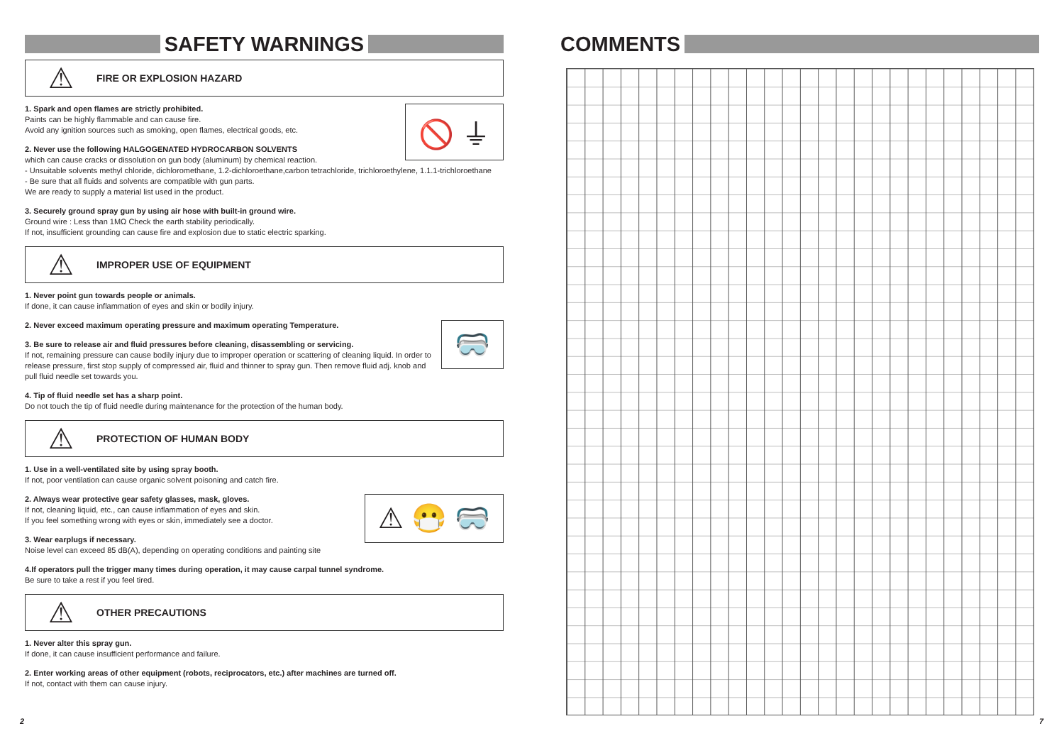SAFETY WARNINGS
⚠
FIRE OR EXPLOSION HAZARD
🚫 ⏚
1. Spark and open flames are strictly prohibited.
Paints can be highly flammable and can cause fire.
Avoid any ignition sources such as smoking, open flames, electrical goods, etc.
2. Never use the following HALGOGENATED HYDROCARBON SOLVENTS
which can cause cracks or dissolution on gun body (aluminum) by chemical reaction.
- Unsuitable solvents methyl chloride, dichloromethane, 1.2-dichloroethane,carbon tetrachloride, trichloroethylene, 1.1.1-trichloroethane
- Be sure that all fluids and solvents are compatible with gun parts.
We are ready to supply a material list used in the product.
3. Securely ground spray gun by using air hose with built-in ground wire.
Ground wire : Less than 1MΩ Check the earth stability periodically.
If not, insufficient grounding can cause fire and explosion due to static electric sparking.
⚠
IMPROPER USE OF EQUIPMENT
1. Never point gun towards people or animals.
If done, it can cause inflammation of eyes and skin or bodily injury.
🥽
2. Never exceed maximum operating pressure and maximum operating Temperature.
3. Be sure to release air and fluid pressures before cleaning, disassembling or servicing.
If not, remaining pressure can cause bodily injury due to improper operation or scattering of cleaning liquid. In order to release pressure, first stop supply of compressed air, fluid and thinner to spray gun. Then remove fluid adj. knob and pull fluid needle set towards you.
4. Tip of fluid needle set has a sharp point.
Do not touch the tip of fluid needle during maintenance for the protection of the human body.
⚠
PROTECTION OF HUMAN BODY
1. Use in a well-ventilated site by using spray booth.
If not, poor ventilation can cause organic solvent poisoning and catch fire.
⚠ 😷 🥽
2. Always wear protective gear safety glasses, mask, gloves.
If not, cleaning liquid, etc., can cause inflammation of eyes and skin.
If you feel something wrong with eyes or skin, immediately see a doctor.
3. Wear earplugs if necessary.
Noise level can exceed 85 dB(A), depending on operating conditions and painting site
4.If operators pull the trigger many times during operation, it may cause carpal tunnel syndrome.
Be sure to take a rest if you feel tired.
⚠
OTHER PRECAUTIONS
1. Never alter this spray gun.
If done, it can cause insufficient performance and failure.
2. Enter working areas of other equipment (robots, reciprocators, etc.) after machines are turned off.
If not, contact with them can cause injury.
COMMENTS
2 7